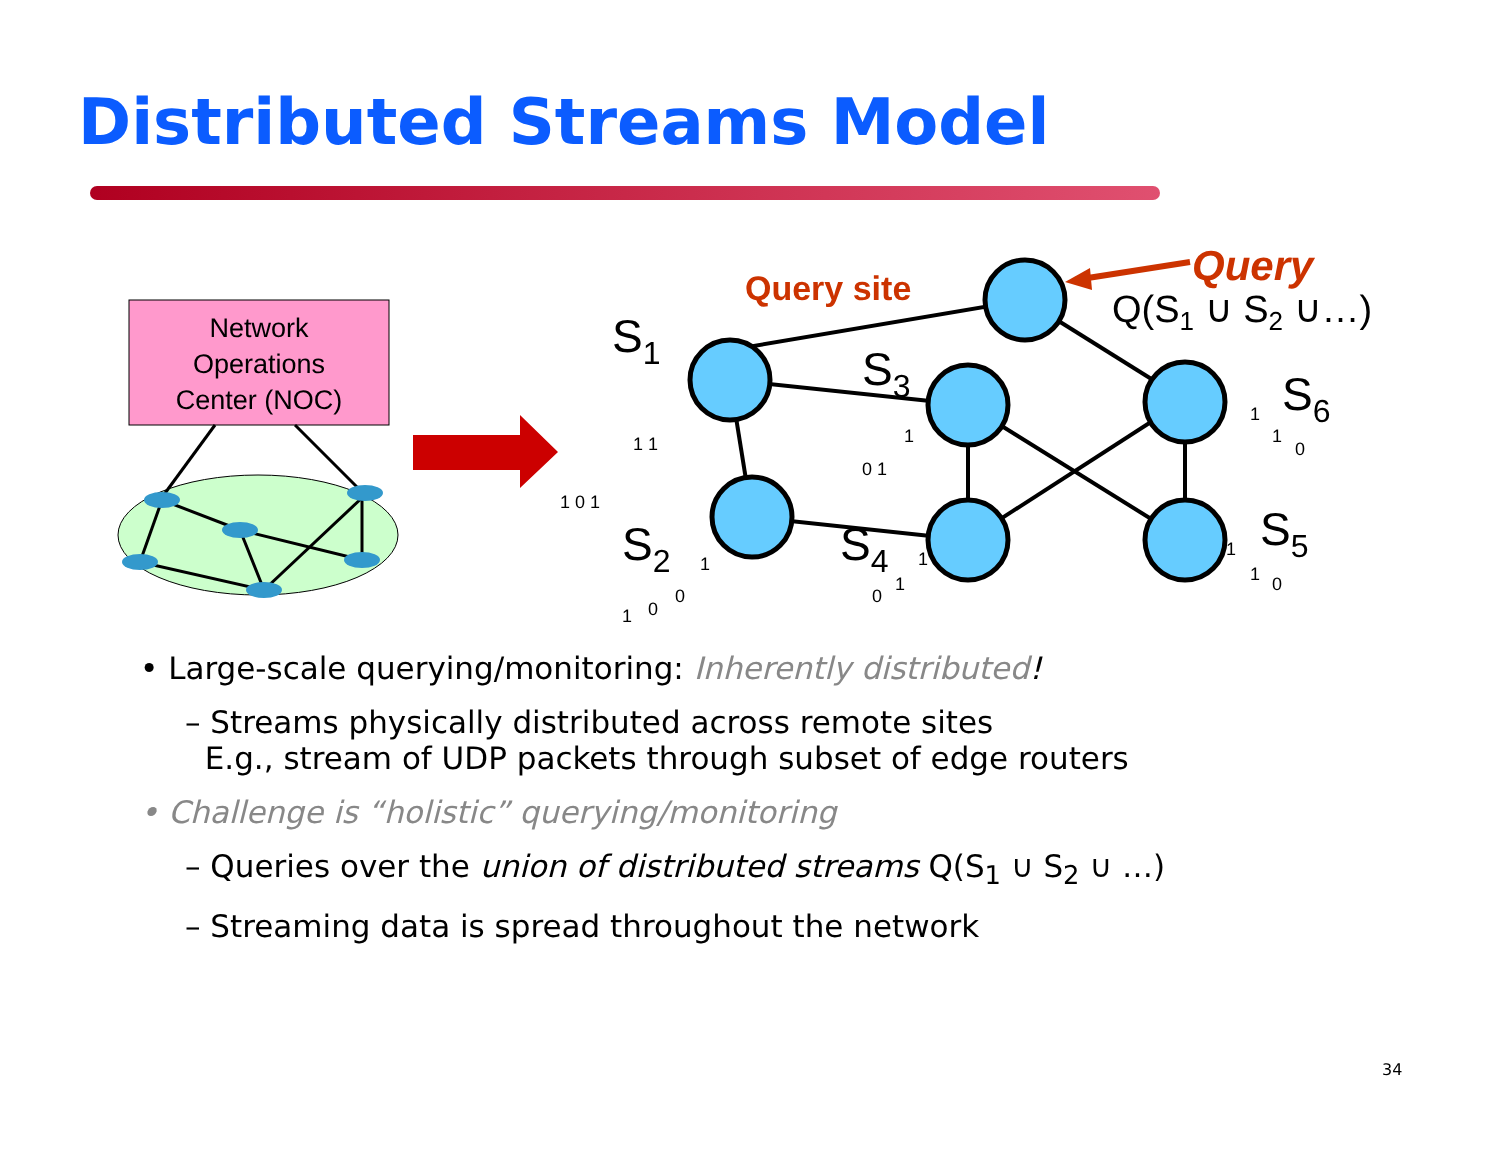Distributed Streams Model
Network
Operations
Center (NOC)
Query site
Query
Q(S1 ∪ S2 ∪…)
S1
S3
S6
S2
S4
S5
1 0 1
1 1
0 1
1
1
1
0
1
1
0
0
0
1
1
1
1
0
• Large-scale querying/monitoring: Inherently distributed!
– Streams physically distributed across remote sites
E.g., stream of UDP packets through subset of edge routers
• Challenge is “holistic” querying/monitoring
– Queries over the union of distributed streams Q(S<sub>1</sub> ∪ S<sub>2</sub> ∪ …)
– Streaming data is spread throughout the network
34